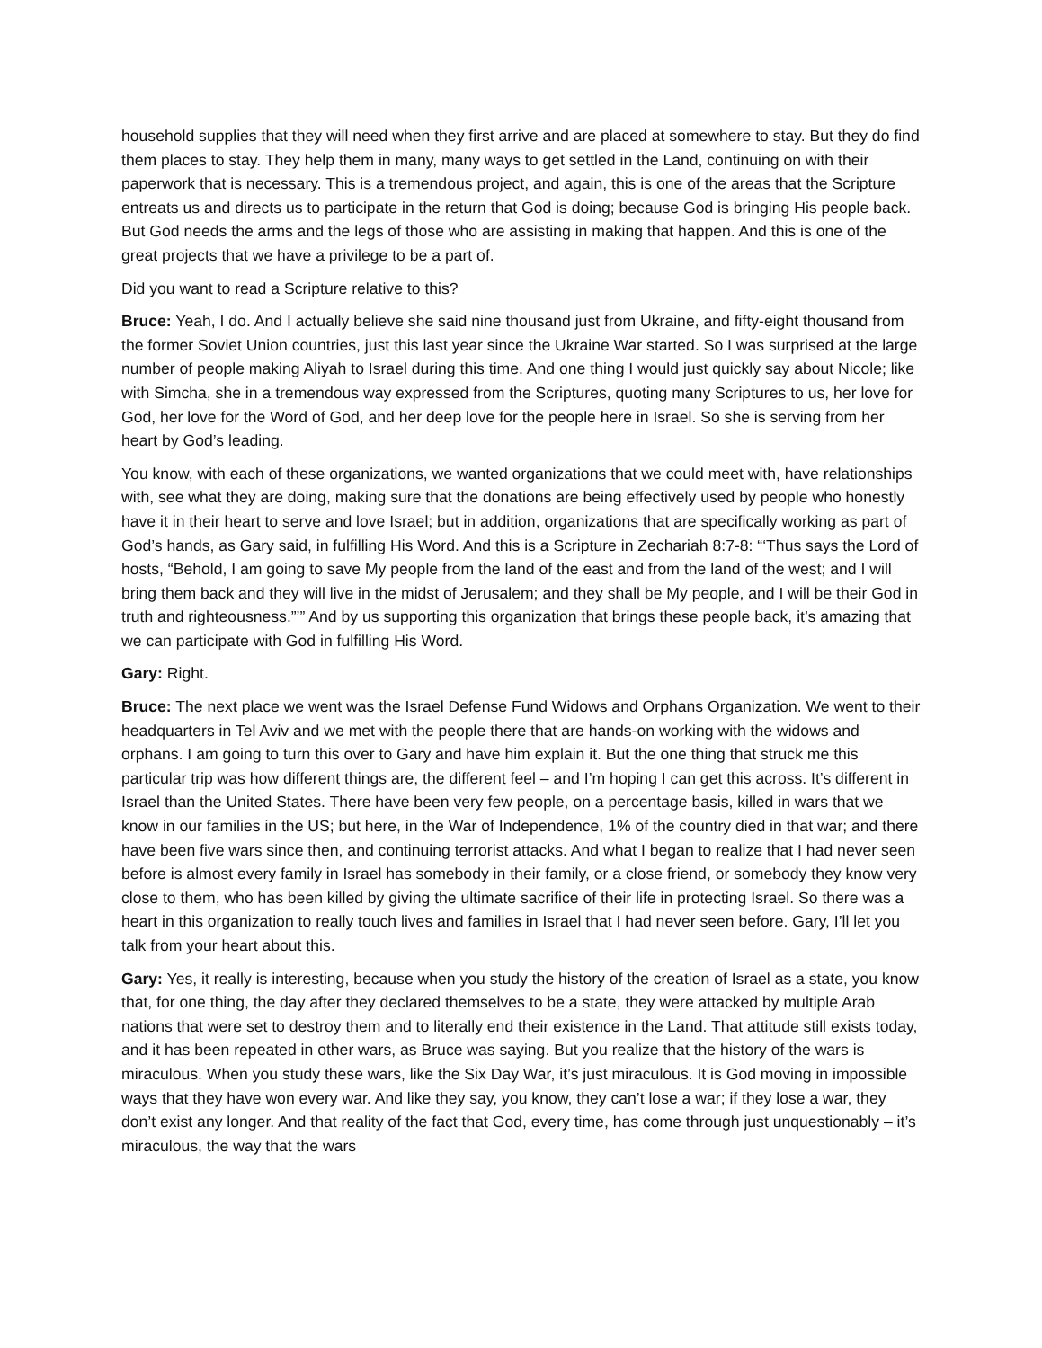household supplies that they will need when they first arrive and are placed at somewhere to stay. But they do find them places to stay. They help them in many, many ways to get settled in the Land, continuing on with their paperwork that is necessary. This is a tremendous project, and again, this is one of the areas that the Scripture entreats us and directs us to participate in the return that God is doing; because God is bringing His people back. But God needs the arms and the legs of those who are assisting in making that happen. And this is one of the great projects that we have a privilege to be a part of.
Did you want to read a Scripture relative to this?
Bruce: Yeah, I do. And I actually believe she said nine thousand just from Ukraine, and fifty-eight thousand from the former Soviet Union countries, just this last year since the Ukraine War started. So I was surprised at the large number of people making Aliyah to Israel during this time. And one thing I would just quickly say about Nicole; like with Simcha, she in a tremendous way expressed from the Scriptures, quoting many Scriptures to us, her love for God, her love for the Word of God, and her deep love for the people here in Israel. So she is serving from her heart by God’s leading.
You know, with each of these organizations, we wanted organizations that we could meet with, have relationships with, see what they are doing, making sure that the donations are being effectively used by people who honestly have it in their heart to serve and love Israel; but in addition, organizations that are specifically working as part of God’s hands, as Gary said, in fulfilling His Word. And this is a Scripture in Zechariah 8:7-8: “‘Thus says the Lord of hosts, “Behold, I am going to save My people from the land of the east and from the land of the west; and I will bring them back and they will live in the midst of Jerusalem; and they shall be My people, and I will be their God in truth and righteousness.”’” And by us supporting this organization that brings these people back, it’s amazing that we can participate with God in fulfilling His Word.
Gary: Right.
Bruce: The next place we went was the Israel Defense Fund Widows and Orphans Organization. We went to their headquarters in Tel Aviv and we met with the people there that are hands-on working with the widows and orphans. I am going to turn this over to Gary and have him explain it. But the one thing that struck me this particular trip was how different things are, the different feel – and I’m hoping I can get this across. It’s different in Israel than the United States. There have been very few people, on a percentage basis, killed in wars that we know in our families in the US; but here, in the War of Independence, 1% of the country died in that war; and there have been five wars since then, and continuing terrorist attacks. And what I began to realize that I had never seen before is almost every family in Israel has somebody in their family, or a close friend, or somebody they know very close to them, who has been killed by giving the ultimate sacrifice of their life in protecting Israel. So there was a heart in this organization to really touch lives and families in Israel that I had never seen before. Gary, I’ll let you talk from your heart about this.
Gary: Yes, it really is interesting, because when you study the history of the creation of Israel as a state, you know that, for one thing, the day after they declared themselves to be a state, they were attacked by multiple Arab nations that were set to destroy them and to literally end their existence in the Land. That attitude still exists today, and it has been repeated in other wars, as Bruce was saying. But you realize that the history of the wars is miraculous. When you study these wars, like the Six Day War, it’s just miraculous. It is God moving in impossible ways that they have won every war. And like they say, you know, they can’t lose a war; if they lose a war, they don’t exist any longer. And that reality of the fact that God, every time, has come through just unquestionably – it’s miraculous, the way that the wars